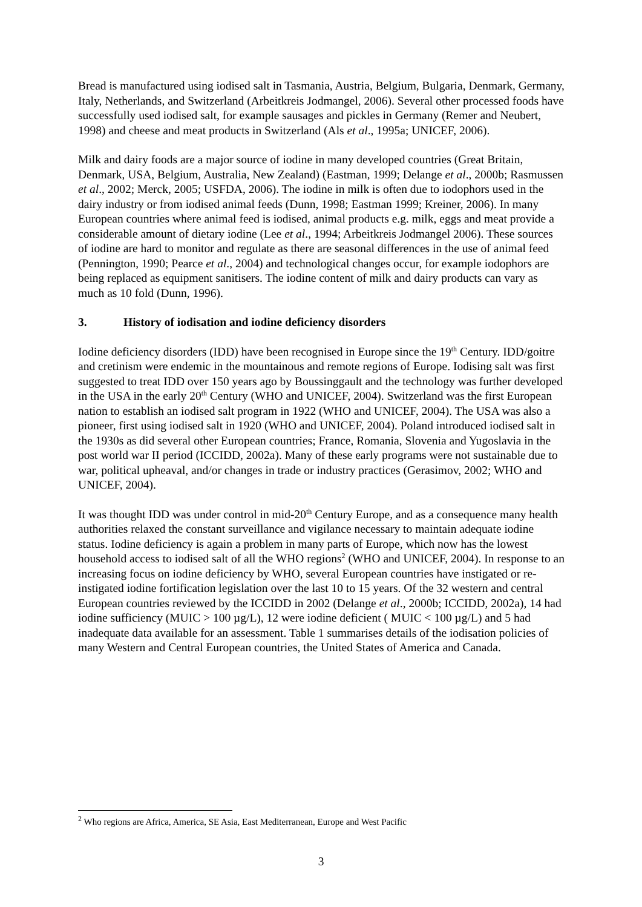Bread is manufactured using iodised salt in Tasmania, Austria, Belgium, Bulgaria, Denmark, Germany, Italy, Netherlands, and Switzerland (Arbeitkreis Jodmangel, 2006). Several other processed foods have successfully used iodised salt, for example sausages and pickles in Germany (Remer and Neubert, 1998) and cheese and meat products in Switzerland (Als et al., 1995a; UNICEF, 2006).
Milk and dairy foods are a major source of iodine in many developed countries (Great Britain, Denmark, USA, Belgium, Australia, New Zealand) (Eastman, 1999; Delange et al., 2000b; Rasmussen et al., 2002; Merck, 2005; USFDA, 2006). The iodine in milk is often due to iodophors used in the dairy industry or from iodised animal feeds (Dunn, 1998; Eastman 1999; Kreiner, 2006). In many European countries where animal feed is iodised, animal products e.g. milk, eggs and meat provide a considerable amount of dietary iodine (Lee et al., 1994; Arbeitkreis Jodmangel 2006). These sources of iodine are hard to monitor and regulate as there are seasonal differences in the use of animal feed (Pennington, 1990; Pearce et al., 2004) and technological changes occur, for example iodophors are being replaced as equipment sanitisers. The iodine content of milk and dairy products can vary as much as 10 fold (Dunn, 1996).
3. History of iodisation and iodine deficiency disorders
Iodine deficiency disorders (IDD) have been recognised in Europe since the 19<sup>th</sup> Century. IDD/goitre and cretinism were endemic in the mountainous and remote regions of Europe. Iodising salt was first suggested to treat IDD over 150 years ago by Boussinggault and the technology was further developed in the USA in the early 20<sup>th</sup> Century (WHO and UNICEF, 2004). Switzerland was the first European nation to establish an iodised salt program in 1922 (WHO and UNICEF, 2004). The USA was also a pioneer, first using iodised salt in 1920 (WHO and UNICEF, 2004). Poland introduced iodised salt in the 1930s as did several other European countries; France, Romania, Slovenia and Yugoslavia in the post world war II period (ICCIDD, 2002a). Many of these early programs were not sustainable due to war, political upheaval, and/or changes in trade or industry practices (Gerasimov, 2002; WHO and UNICEF, 2004).
It was thought IDD was under control in mid-20<sup>th</sup> Century Europe, and as a consequence many health authorities relaxed the constant surveillance and vigilance necessary to maintain adequate iodine status. Iodine deficiency is again a problem in many parts of Europe, which now has the lowest household access to iodised salt of all the WHO regions<sup>2</sup> (WHO and UNICEF, 2004). In response to an increasing focus on iodine deficiency by WHO, several European countries have instigated or re-instigated iodine fortification legislation over the last 10 to 15 years. Of the 32 western and central European countries reviewed by the ICCIDD in 2002 (Delange et al., 2000b; ICCIDD, 2002a), 14 had iodine sufficiency (MUIC > 100 µg/L), 12 were iodine deficient ( MUIC < 100 µg/L) and 5 had inadequate data available for an assessment. Table 1 summarises details of the iodisation policies of many Western and Central European countries, the United States of America and Canada.
<sup>2</sup> Who regions are Africa, America, SE Asia, East Mediterranean, Europe and West Pacific
3